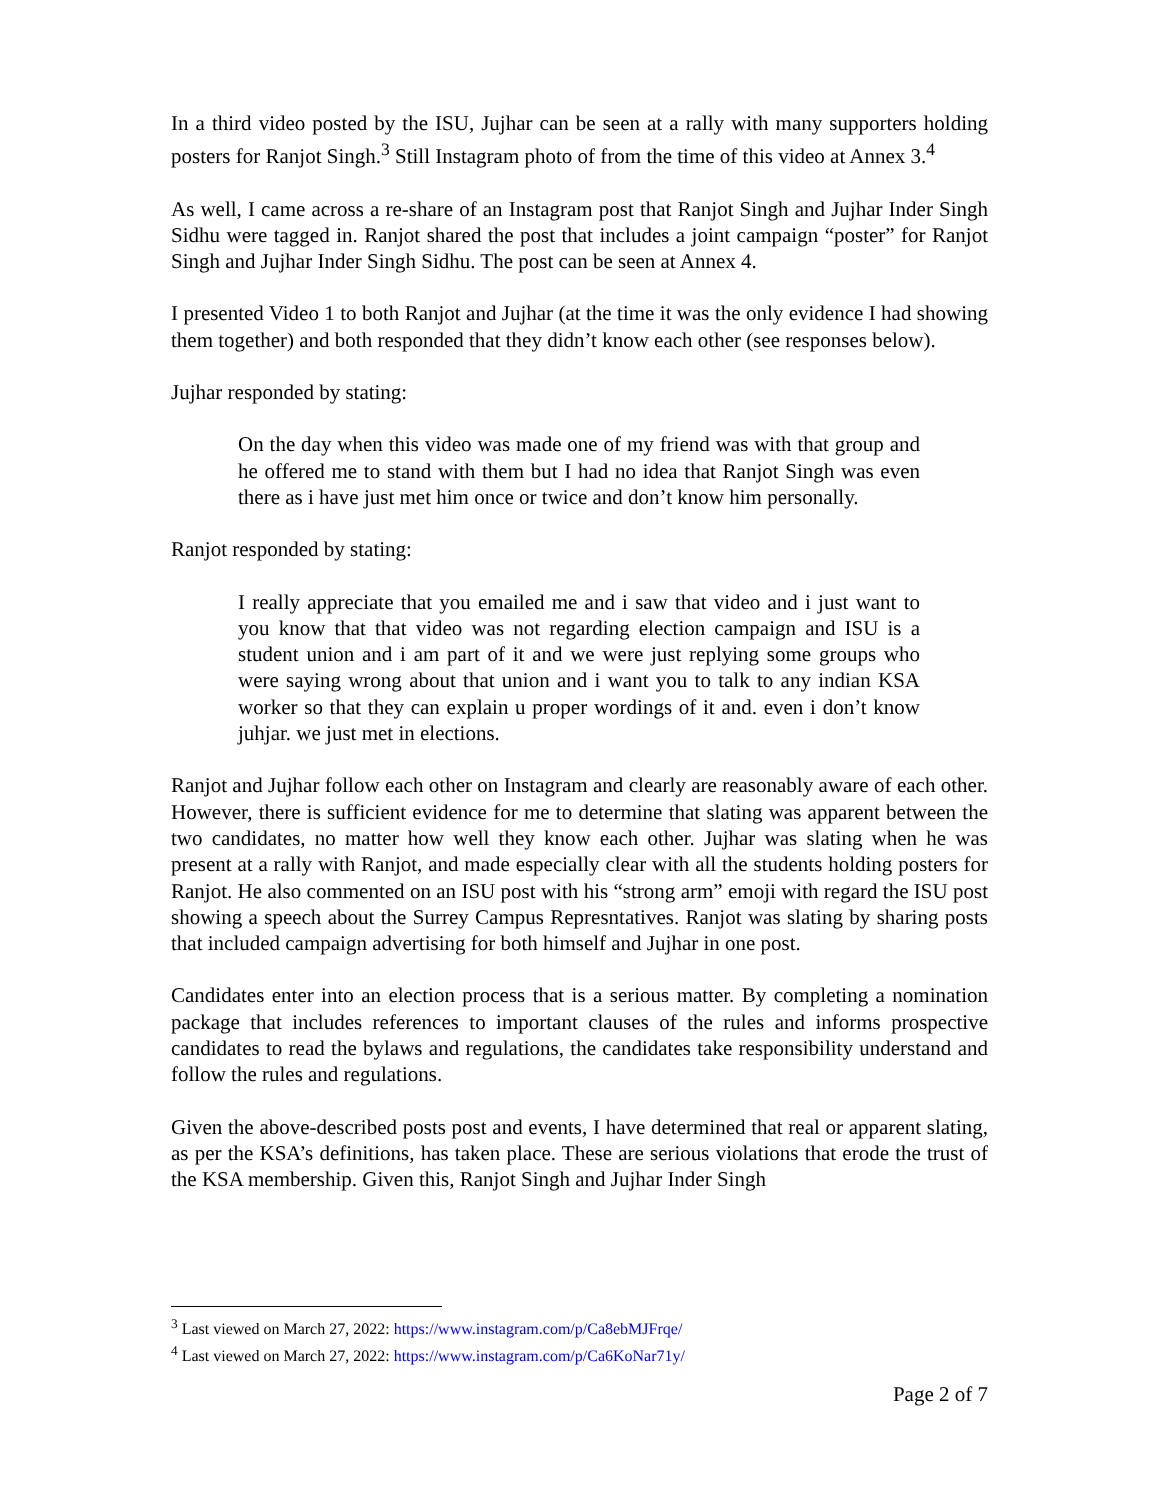In a third video posted by the ISU, Jujhar can be seen at a rally with many supporters holding posters for Ranjot Singh.<sup>3</sup> Still Instagram photo of from the time of this video at Annex 3.<sup>4</sup>
As well, I came across a re-share of an Instagram post that Ranjot Singh and Jujhar Inder Singh Sidhu were tagged in. Ranjot shared the post that includes a joint campaign “poster” for Ranjot Singh and Jujhar Inder Singh Sidhu. The post can be seen at Annex 4.
I presented Video 1 to both Ranjot and Jujhar (at the time it was the only evidence I had showing them together) and both responded that they didn’t know each other (see responses below).
Jujhar responded by stating:
On the day when this video was made one of my friend was with that group and he offered me to stand with them but I had no idea that Ranjot Singh was even there as i have just met him once or twice and don’t know him personally.
Ranjot responded by stating:
I really appreciate that you emailed me and i saw that video and i just want to you know that that video was not regarding election campaign and ISU is a student union and i am part of it and we were just replying some groups who were saying wrong about that union and i want you to talk to any indian KSA worker so that they can explain u proper wordings of it and. even i don’t know juhjar. we just met in elections.
Ranjot and Jujhar follow each other on Instagram and clearly are reasonably aware of each other. However, there is sufficient evidence for me to determine that slating was apparent between the two candidates, no matter how well they know each other. Jujhar was slating when he was present at a rally with Ranjot, and made especially clear with all the students holding posters for Ranjot. He also commented on an ISU post with his “strong arm” emoji with regard the ISU post showing a speech about the Surrey Campus Represntatives. Ranjot was slating by sharing posts that included campaign advertising for both himself and Jujhar in one post.
Candidates enter into an election process that is a serious matter. By completing a nomination package that includes references to important clauses of the rules and informs prospective candidates to read the bylaws and regulations, the candidates take responsibility understand and follow the rules and regulations.
Given the above-described posts post and events, I have determined that real or apparent slating, as per the KSA’s definitions, has taken place. These are serious violations that erode the trust of the KSA membership. Given this, Ranjot Singh and Jujhar Inder Singh
<sup>3</sup> Last viewed on March 27, 2022: https://www.instagram.com/p/Ca8ebMJFrqe/
<sup>4</sup> Last viewed on March 27, 2022: https://www.instagram.com/p/Ca6KoNar71y/
Page 2 of 7